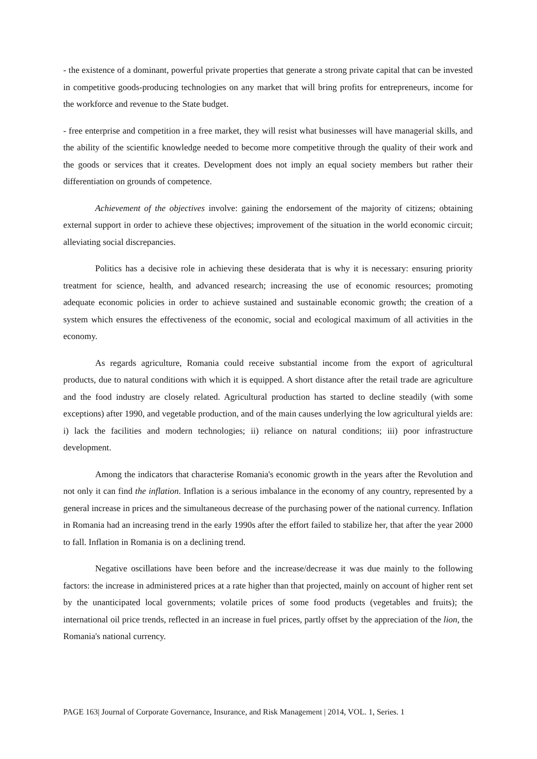- the existence of a dominant, powerful private properties that generate a strong private capital that can be invested in competitive goods-producing technologies on any market that will bring profits for entrepreneurs, income for the workforce and revenue to the State budget.
- free enterprise and competition in a free market, they will resist what businesses will have managerial skills, and the ability of the scientific knowledge needed to become more competitive through the quality of their work and the goods or services that it creates. Development does not imply an equal society members but rather their differentiation on grounds of competence.
Achievement of the objectives involve: gaining the endorsement of the majority of citizens; obtaining external support in order to achieve these objectives; improvement of the situation in the world economic circuit; alleviating social discrepancies.
Politics has a decisive role in achieving these desiderata that is why it is necessary: ensuring priority treatment for science, health, and advanced research; increasing the use of economic resources; promoting adequate economic policies in order to achieve sustained and sustainable economic growth; the creation of a system which ensures the effectiveness of the economic, social and ecological maximum of all activities in the economy.
As regards agriculture, Romania could receive substantial income from the export of agricultural products, due to natural conditions with which it is equipped. A short distance after the retail trade are agriculture and the food industry are closely related. Agricultural production has started to decline steadily (with some exceptions) after 1990, and vegetable production, and of the main causes underlying the low agricultural yields are: i) lack the facilities and modern technologies; ii) reliance on natural conditions; iii) poor infrastructure development.
Among the indicators that characterise Romania's economic growth in the years after the Revolution and not only it can find the inflation. Inflation is a serious imbalance in the economy of any country, represented by a general increase in prices and the simultaneous decrease of the purchasing power of the national currency. Inflation in Romania had an increasing trend in the early 1990s after the effort failed to stabilize her, that after the year 2000 to fall. Inflation in Romania is on a declining trend.
Negative oscillations have been before and the increase/decrease it was due mainly to the following factors: the increase in administered prices at a rate higher than that projected, mainly on account of higher rent set by the unanticipated local governments; volatile prices of some food products (vegetables and fruits); the international oil price trends, reflected in an increase in fuel prices, partly offset by the appreciation of the lion, the Romania's national currency.
PAGE 163| Journal of Corporate Governance, Insurance, and Risk Management | 2014, VOL. 1, Series. 1